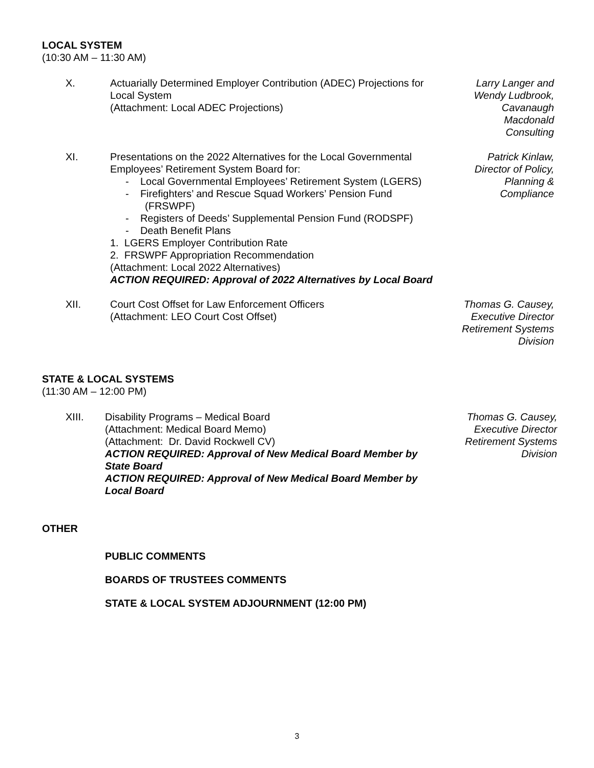LOCAL SYSTEM
(10:30 AM – 11:30 AM)
X. Actuarially Determined Employer Contribution (ADEC) Projections for Local System
(Attachment: Local ADEC Projections)
Larry Langer and
Wendy Ludbrook,
Cavanaugh
Macdonald
Consulting
XI. Presentations on the 2022 Alternatives for the Local Governmental Employees’ Retirement System Board for:
- Local Governmental Employees’ Retirement System (LGERS)
- Firefighters’ and Rescue Squad Workers’ Pension Fund (FRSWPF)
- Registers of Deeds’ Supplemental Pension Fund (RODSPF)
- Death Benefit Plans
1. LGERS Employer Contribution Rate
2. FRSWPF Appropriation Recommendation
(Attachment: Local 2022 Alternatives)
ACTION REQUIRED: Approval of 2022 Alternatives by Local Board
Patrick Kinlaw,
Director of Policy,
Planning &
Compliance
XII. Court Cost Offset for Law Enforcement Officers
(Attachment: LEO Court Cost Offset)
Thomas G. Causey,
Executive Director
Retirement Systems
Division
STATE & LOCAL SYSTEMS
(11:30 AM – 12:00 PM)
XIII. Disability Programs – Medical Board
(Attachment: Medical Board Memo)
(Attachment: Dr. David Rockwell CV)
ACTION REQUIRED: Approval of New Medical Board Member by State Board
ACTION REQUIRED: Approval of New Medical Board Member by Local Board
Thomas G. Causey,
Executive Director
Retirement Systems
Division
OTHER
PUBLIC COMMENTS
BOARDS OF TRUSTEES COMMENTS
STATE & LOCAL SYSTEM ADJOURNMENT (12:00 PM)
3